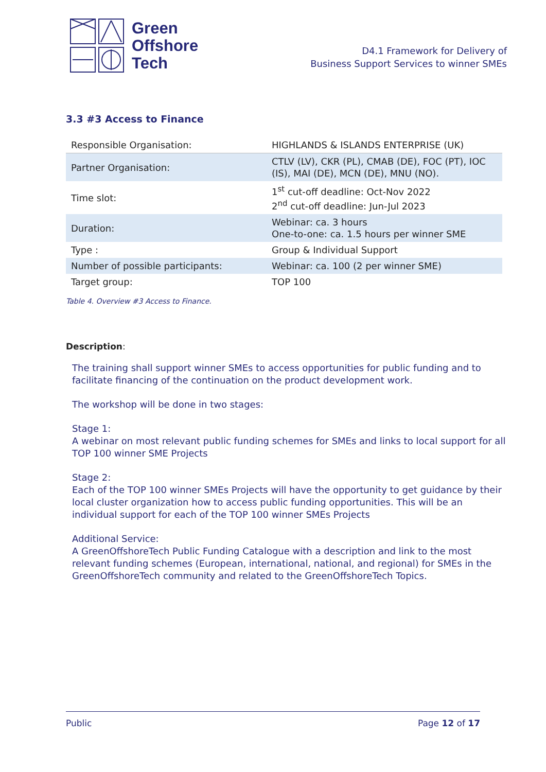Green
Offshore
Tech
D4.1 Framework for Delivery of
Business Support Services to winner SMEs
3.3 #3 Access to Finance
| Responsible Organisation: | HIGHLANDS & ISLANDS ENTERPRISE (UK) |
| Partner Organisation: | CTLV (LV), CKR (PL), CMAB (DE), FOC (PT), IOC (IS), MAI (DE), MCN (DE), MNU (NO). |
| Time slot: | 1<sup>st</sup> cut-off deadline: Oct-Nov 2022 2<sup>nd</sup> cut-off deadline: Jun-Jul 2023 |
| Duration: | Webinar: ca. 3 hours One-to-one: ca. 1.5 hours per winner SME |
| Type : | Group & Individual Support |
| Number of possible participants: | Webinar: ca. 100 (2 per winner SME) |
| Target group: | TOP 100 |
Table 4. Overview #3 Access to Finance.
Description:
The training shall support winner SMEs to access opportunities for public funding and to facilitate financing of the continuation on the product development work.
The workshop will be done in two stages:
Stage 1:
A webinar on most relevant public funding schemes for SMEs and links to local support for all TOP 100 winner SME Projects
Stage 2:
Each of the TOP 100 winner SMEs Projects will have the opportunity to get guidance by their local cluster organization how to access public funding opportunities. This will be an individual support for each of the TOP 100 winner SMEs Projects
Additional Service:
A GreenOffshoreTech Public Funding Catalogue with a description and link to the most relevant funding schemes (European, international, national, and regional) for SMEs in the GreenOffshoreTech community and related to the GreenOffshoreTech Topics.
Public Page 12 of 17